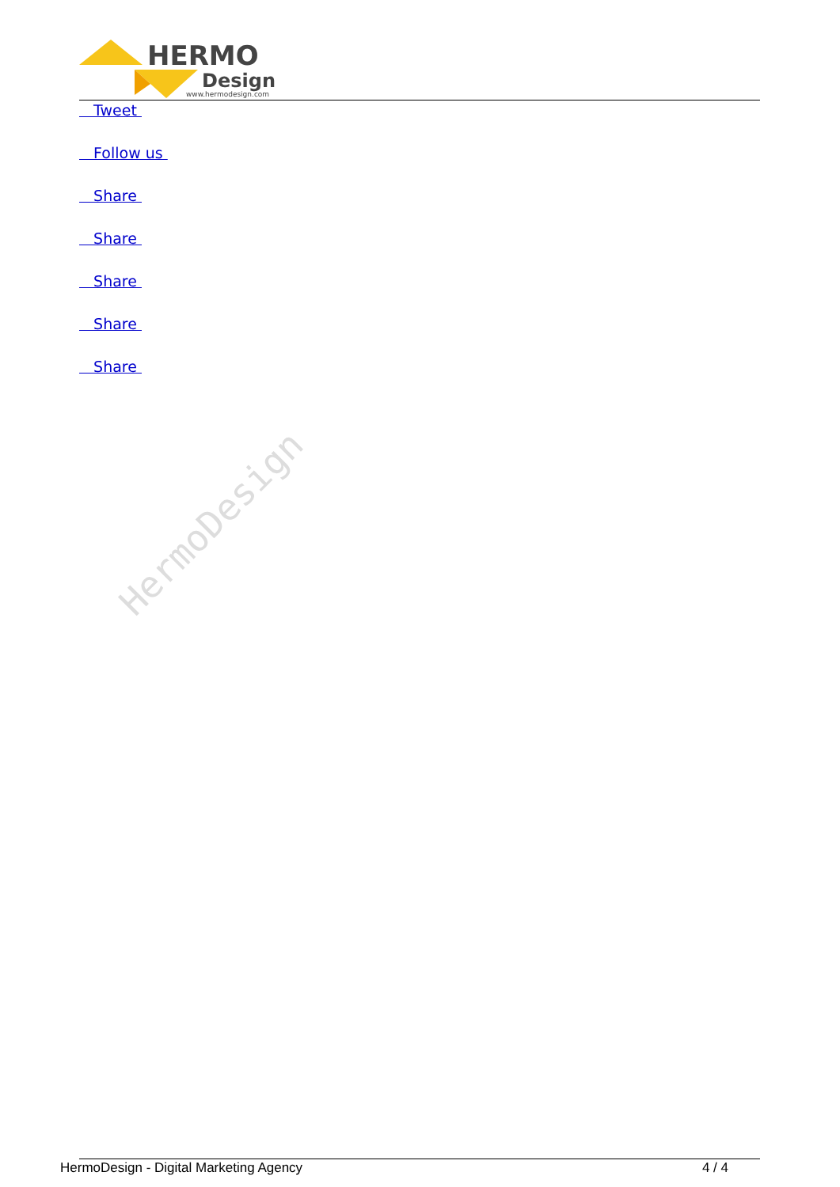HERMO
Design
www.hermodesign.com
Tweet
Follow us
Share
Share
Share
Share
Share
HermoDesign
HermoDesign - Digital Marketing Agency 4 / 4